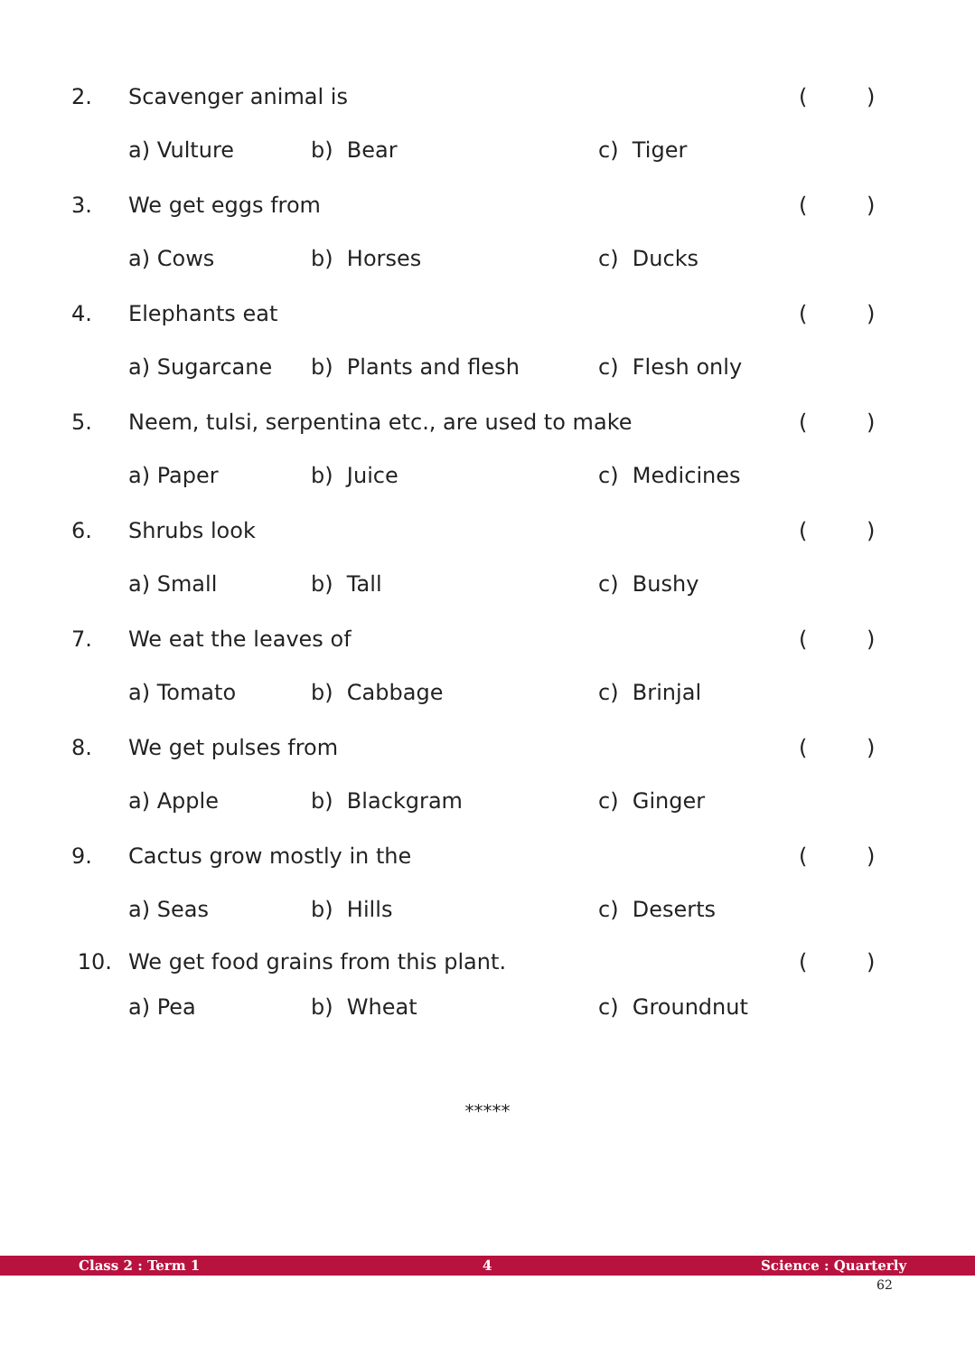2. Scavenger animal is ( )
a) Vulture b) Bear c) Tiger
3. We get eggs from ( )
a) Cows b) Horses c) Ducks
4. Elephants eat ( )
a) Sugarcane b) Plants and flesh c) Flesh only
5. Neem, tulsi, serpentina etc., are used to make ( )
a) Paper b) Juice c) Medicines
6. Shrubs look ( )
a) Small b) Tall c) Bushy
7. We eat the leaves of ( )
a) Tomato b) Cabbage c) Brinjal
8. We get pulses from ( )
a) Apple b) Blackgram c) Ginger
9. Cactus grow mostly in the ( )
a) Seas b) Hills c) Deserts
10. We get food grains from this plant. ( )
a) Pea b) Wheat c) Groundnut
*****
Class 2 : Term 1 4 Science : Quarterly
62